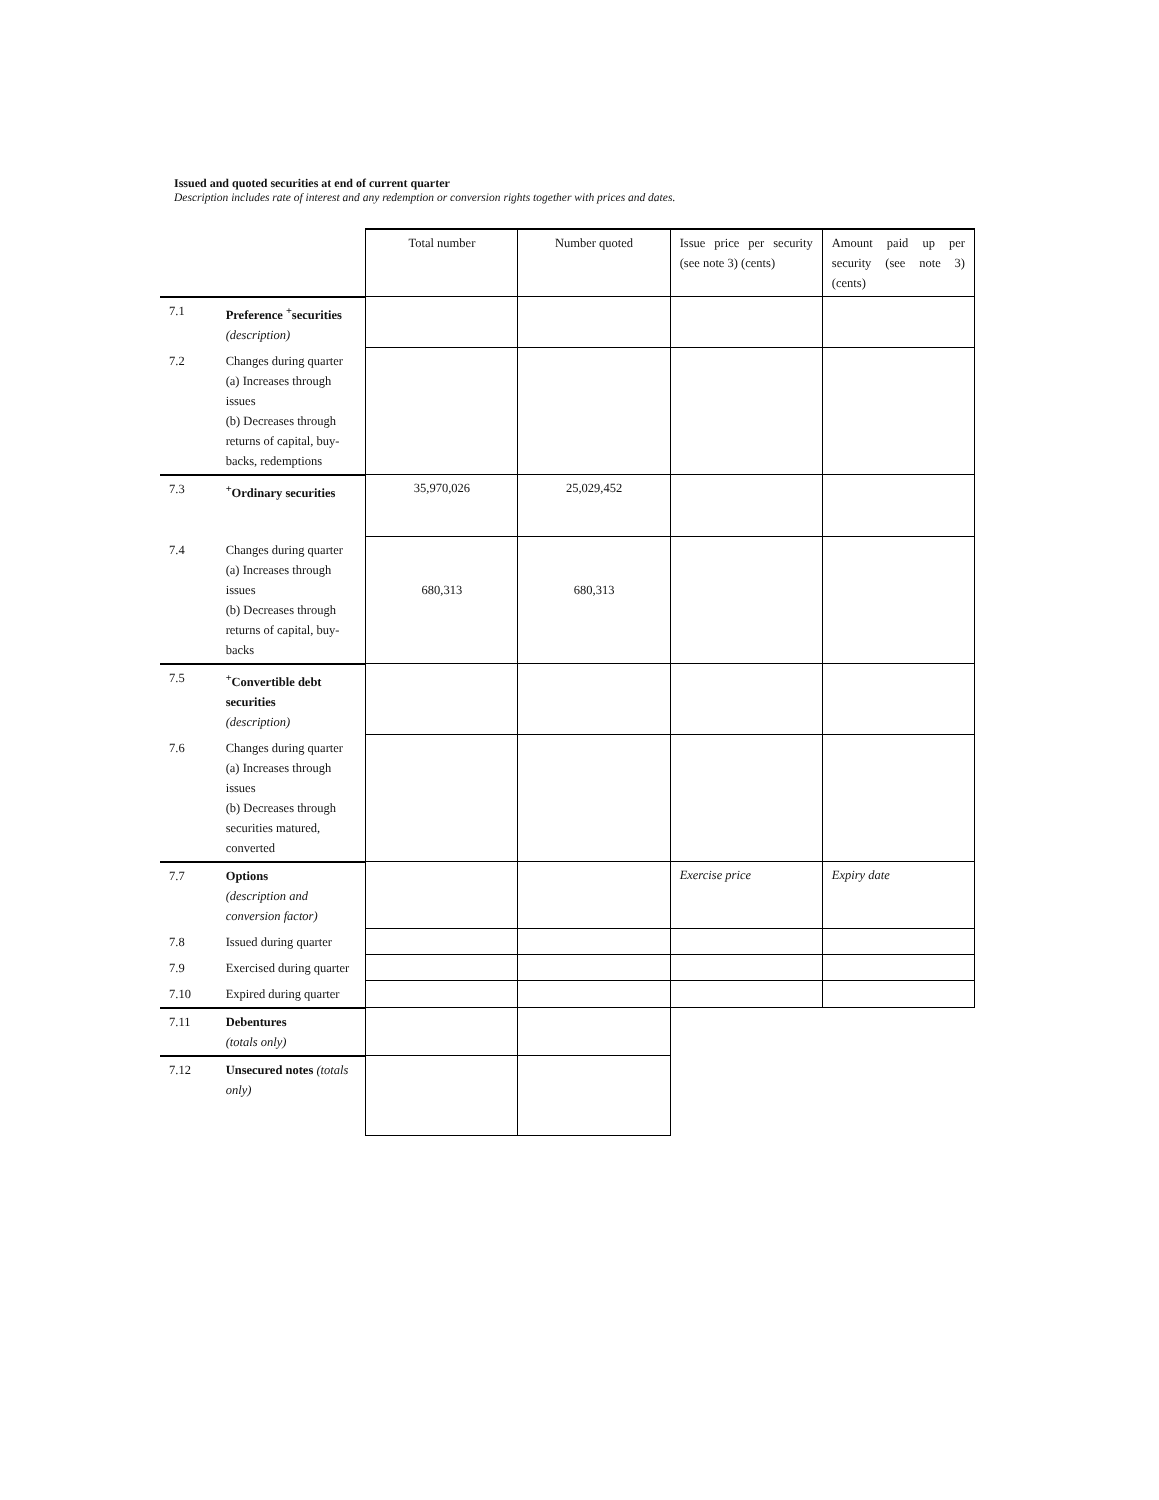Issued and quoted securities at end of current quarter
Description includes rate of interest and any redemption or conversion rights together with prices and dates.
| | | Total number | Number quoted | Issue price per security (see note 3) (cents) | Amount paid up per security (see note 3) (cents) |
| 7.1 | Preference <sup>+</sup>securities (description) | | | | |
| 7.2 | Changes during quarter (a) Increases through issues (b) Decreases through returns of capital, buy-backs, redemptions | | | | |
| 7.3 | <sup>+</sup>Ordinary securities | 35,970,026 | 25,029,452 | | |
| 7.4 | Changes during quarter (a) Increases through issues (b) Decreases through returns of capital, buy-backs | 680,313 | 680,313 | | |
| 7.5 | <sup>+</sup>Convertible debt securities (description) | | | | |
| 7.6 | Changes during quarter (a) Increases through issues (b) Decreases through securities matured, converted | | | | |
| 7.7 | Options (description and conversion factor) | | | Exercise price | Expiry date |
| 7.8 | Issued during quarter | | | | |
| 7.9 | Exercised during quarter | | | | |
| 7.10 | Expired during quarter | | | | |
| 7.11 | Debentures (totals only) | | | | |
| 7.12 | Unsecured notes (totals only) | | | | |